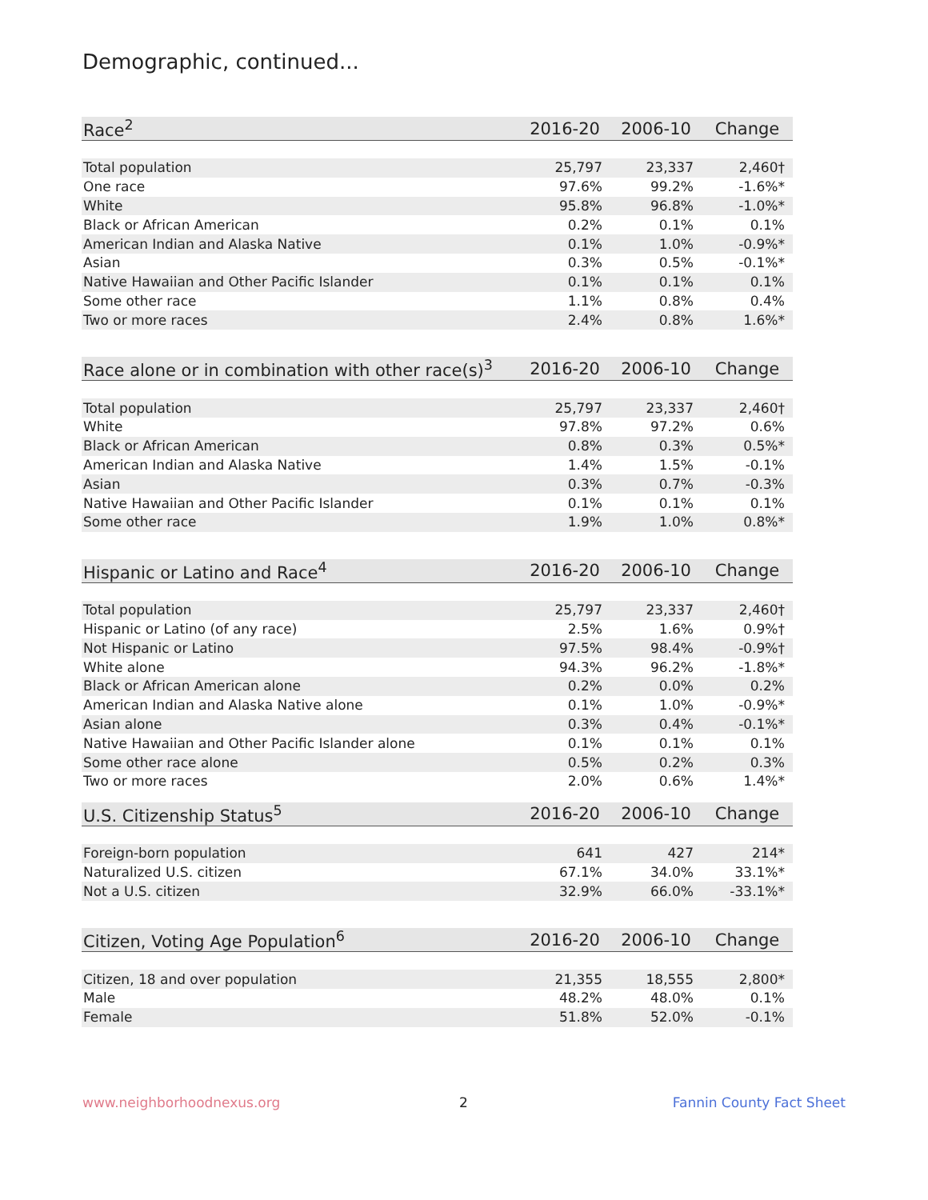Demographic, continued...
| Race<sup>2</sup> | 2016-20 | 2006-10 | Change |
| --- | --- | --- | --- |
| Total population | 25,797 | 23,337 | 2,460† |
| One race | 97.6% | 99.2% | -1.6%* |
| White | 95.8% | 96.8% | -1.0%* |
| Black or African American | 0.2% | 0.1% | 0.1% |
| American Indian and Alaska Native | 0.1% | 1.0% | -0.9%* |
| Asian | 0.3% | 0.5% | -0.1%* |
| Native Hawaiian and Other Pacific Islander | 0.1% | 0.1% | 0.1% |
| Some other race | 1.1% | 0.8% | 0.4% |
| Two or more races | 2.4% | 0.8% | 1.6%* |
| Race alone or in combination with other race(s)<sup>3</sup> | 2016-20 | 2006-10 | Change |
| --- | --- | --- | --- |
| Total population | 25,797 | 23,337 | 2,460† |
| White | 97.8% | 97.2% | 0.6% |
| Black or African American | 0.8% | 0.3% | 0.5%* |
| American Indian and Alaska Native | 1.4% | 1.5% | -0.1% |
| Asian | 0.3% | 0.7% | -0.3% |
| Native Hawaiian and Other Pacific Islander | 0.1% | 0.1% | 0.1% |
| Some other race | 1.9% | 1.0% | 0.8%* |
| Hispanic or Latino and Race<sup>4</sup> | 2016-20 | 2006-10 | Change |
| --- | --- | --- | --- |
| Total population | 25,797 | 23,337 | 2,460† |
| Hispanic or Latino (of any race) | 2.5% | 1.6% | 0.9%† |
| Not Hispanic or Latino | 97.5% | 98.4% | -0.9%† |
| White alone | 94.3% | 96.2% | -1.8%* |
| Black or African American alone | 0.2% | 0.0% | 0.2% |
| American Indian and Alaska Native alone | 0.1% | 1.0% | -0.9%* |
| Asian alone | 0.3% | 0.4% | -0.1%* |
| Native Hawaiian and Other Pacific Islander alone | 0.1% | 0.1% | 0.1% |
| Some other race alone | 0.5% | 0.2% | 0.3% |
| Two or more races | 2.0% | 0.6% | 1.4%* |
| U.S. Citizenship Status<sup>5</sup> | 2016-20 | 2006-10 | Change |
| --- | --- | --- | --- |
| Foreign-born population | 641 | 427 | 214* |
| Naturalized U.S. citizen | 67.1% | 34.0% | 33.1%* |
| Not a U.S. citizen | 32.9% | 66.0% | -33.1%* |
| Citizen, Voting Age Population<sup>6</sup> | 2016-20 | 2006-10 | Change |
| --- | --- | --- | --- |
| Citizen, 18 and over population | 21,355 | 18,555 | 2,800* |
| Male | 48.2% | 48.0% | 0.1% |
| Female | 51.8% | 52.0% | -0.1% |
www.neighborhoodnexus.org 2 Fannin County Fact Sheet